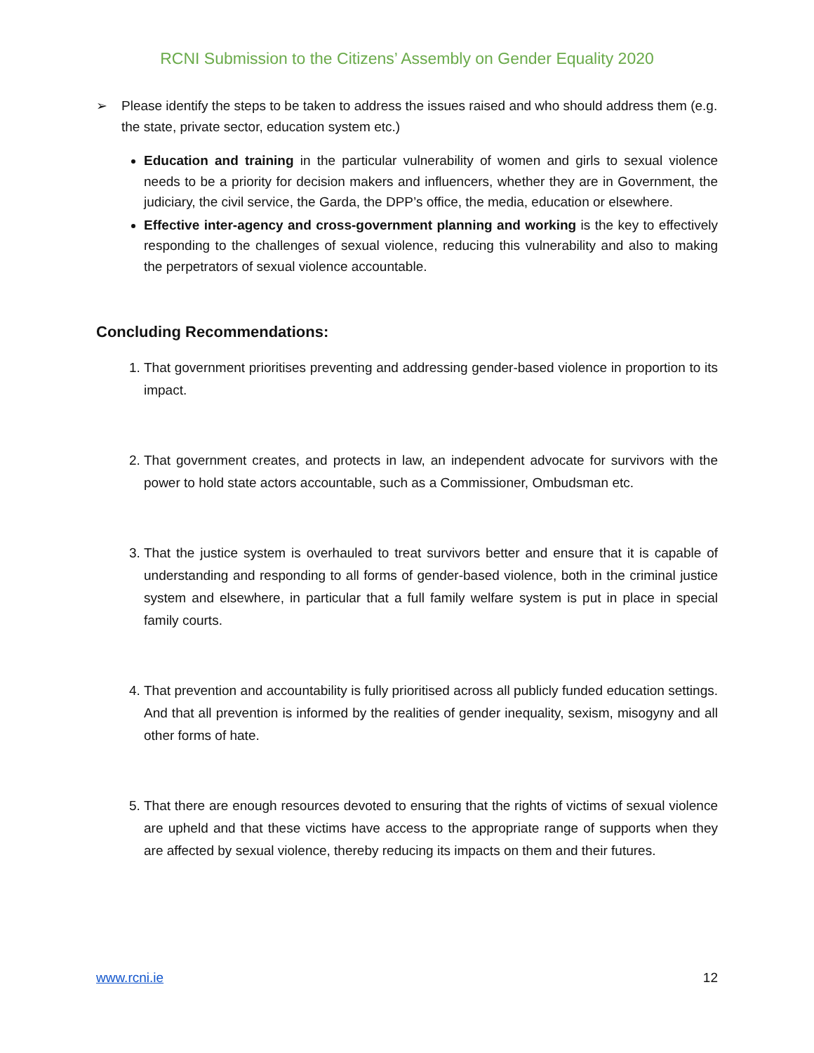RCNI Submission to the Citizens’ Assembly on Gender Equality 2020
➢ Please identify the steps to be taken to address the issues raised and who should address them (e.g. the state, private sector, education system etc.)
Education and training in the particular vulnerability of women and girls to sexual violence needs to be a priority for decision makers and influencers, whether they are in Government, the judiciary, the civil service, the Garda, the DPP’s office, the media, education or elsewhere.
Effective inter-agency and cross-government planning and working is the key to effectively responding to the challenges of sexual violence, reducing this vulnerability and also to making the perpetrators of sexual violence accountable.
Concluding Recommendations:
1. That government prioritises preventing and addressing gender-based violence in proportion to its impact.
2. That government creates, and protects in law, an independent advocate for survivors with the power to hold state actors accountable, such as a Commissioner, Ombudsman etc.
3. That the justice system is overhauled to treat survivors better and ensure that it is capable of understanding and responding to all forms of gender-based violence, both in the criminal justice system and elsewhere, in particular that a full family welfare system is put in place in special family courts.
4. That prevention and accountability is fully prioritised across all publicly funded education settings. And that all prevention is informed by the realities of gender inequality, sexism, misogyny and all other forms of hate.
5. That there are enough resources devoted to ensuring that the rights of victims of sexual violence are upheld and that these victims have access to the appropriate range of supports when they are affected by sexual violence, thereby reducing its impacts on them and their futures.
www.rcni.ie 12